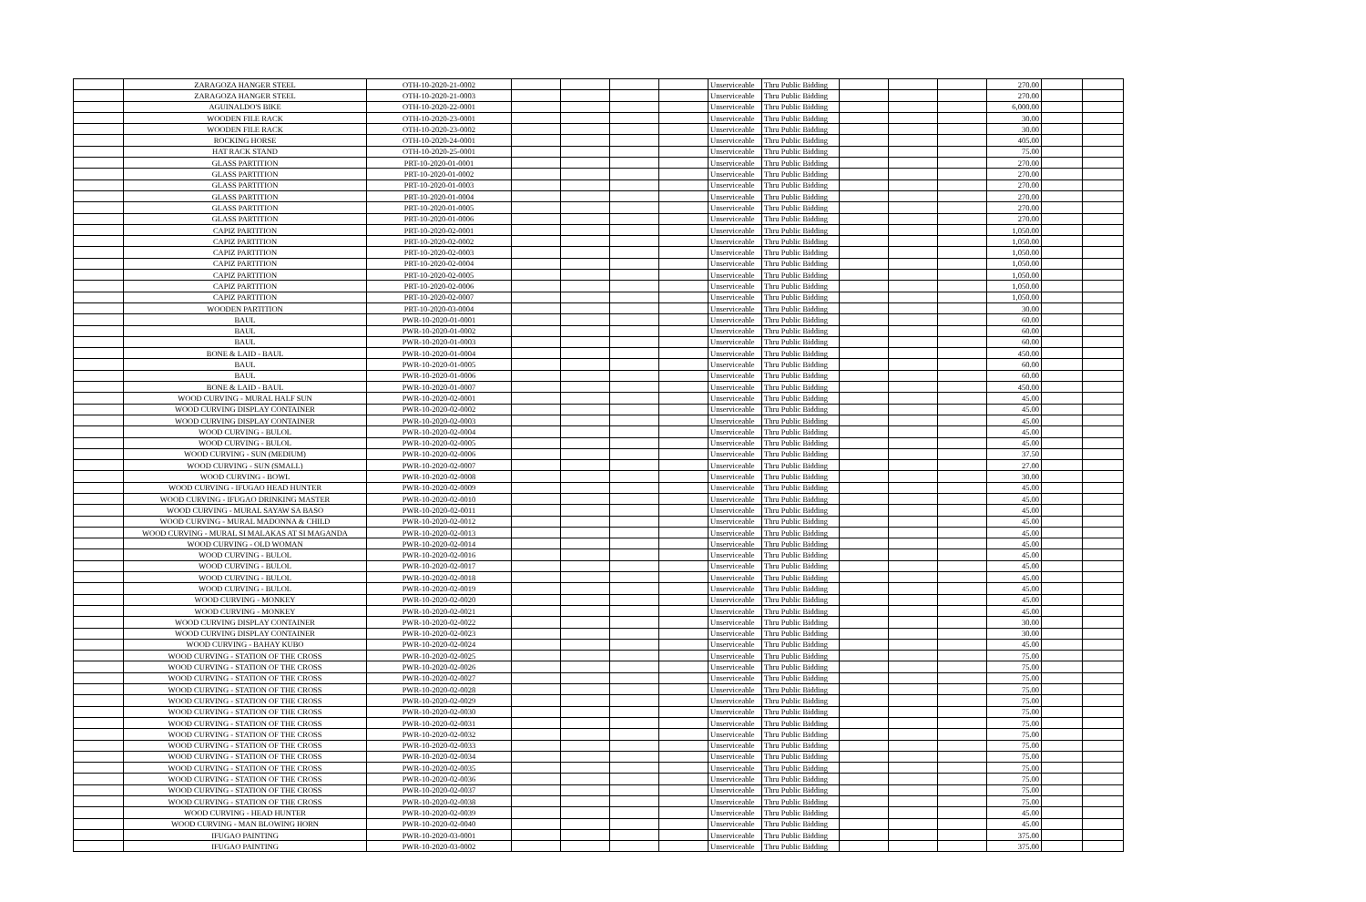| | ZARAGOZA HANGER STEEL | OTH-10-2020-21-0002 | | | | | Unserviceable | Thru Public Bidding | | | | 270.00 | | |
| | ZARAGOZA HANGER STEEL | OTH-10-2020-21-0003 | | | | | Unserviceable | Thru Public Bidding | | | | 270.00 | | |
| | AGUINALDO'S BIKE | OTH-10-2020-22-0001 | | | | | Unserviceable | Thru Public Bidding | | | | 6,000.00 | | |
| | WOODEN FILE RACK | OTH-10-2020-23-0001 | | | | | Unserviceable | Thru Public Bidding | | | | 30.00 | | |
| | WOODEN FILE RACK | OTH-10-2020-23-0002 | | | | | Unserviceable | Thru Public Bidding | | | | 30.00 | | |
| | ROCKING HORSE | OTH-10-2020-24-0001 | | | | | Unserviceable | Thru Public Bidding | | | | 405.00 | | |
| | HAT RACK STAND | OTH-10-2020-25-0001 | | | | | Unserviceable | Thru Public Bidding | | | | 75.00 | | |
| | GLASS PARTITION | PRT-10-2020-01-0001 | | | | | Unserviceable | Thru Public Bidding | | | | 270.00 | | |
| | GLASS PARTITION | PRT-10-2020-01-0002 | | | | | Unserviceable | Thru Public Bidding | | | | 270.00 | | |
| | GLASS PARTITION | PRT-10-2020-01-0003 | | | | | Unserviceable | Thru Public Bidding | | | | 270.00 | | |
| | GLASS PARTITION | PRT-10-2020-01-0004 | | | | | Unserviceable | Thru Public Bidding | | | | 270.00 | | |
| | GLASS PARTITION | PRT-10-2020-01-0005 | | | | | Unserviceable | Thru Public Bidding | | | | 270.00 | | |
| | GLASS PARTITION | PRT-10-2020-01-0006 | | | | | Unserviceable | Thru Public Bidding | | | | 270.00 | | |
| | CAPIZ PARTITION | PRT-10-2020-02-0001 | | | | | Unserviceable | Thru Public Bidding | | | | 1,050.00 | | |
| | CAPIZ PARTITION | PRT-10-2020-02-0002 | | | | | Unserviceable | Thru Public Bidding | | | | 1,050.00 | | |
| | CAPIZ PARTITION | PRT-10-2020-02-0003 | | | | | Unserviceable | Thru Public Bidding | | | | 1,050.00 | | |
| | CAPIZ PARTITION | PRT-10-2020-02-0004 | | | | | Unserviceable | Thru Public Bidding | | | | 1,050.00 | | |
| | CAPIZ PARTITION | PRT-10-2020-02-0005 | | | | | Unserviceable | Thru Public Bidding | | | | 1,050.00 | | |
| | CAPIZ PARTITION | PRT-10-2020-02-0006 | | | | | Unserviceable | Thru Public Bidding | | | | 1,050.00 | | |
| | CAPIZ PARTITION | PRT-10-2020-02-0007 | | | | | Unserviceable | Thru Public Bidding | | | | 1,050.00 | | |
| | WOODEN PARTITION | PRT-10-2020-03-0004 | | | | | Unserviceable | Thru Public Bidding | | | | 30.00 | | |
| | BAUL | PWR-10-2020-01-0001 | | | | | Unserviceable | Thru Public Bidding | | | | 60.00 | | |
| | BAUL | PWR-10-2020-01-0002 | | | | | Unserviceable | Thru Public Bidding | | | | 60.00 | | |
| | BAUL | PWR-10-2020-01-0003 | | | | | Unserviceable | Thru Public Bidding | | | | 60.00 | | |
| | BONE & LAID - BAUL | PWR-10-2020-01-0004 | | | | | Unserviceable | Thru Public Bidding | | | | 450.00 | | |
| | BAUL | PWR-10-2020-01-0005 | | | | | Unserviceable | Thru Public Bidding | | | | 60.00 | | |
| | BAUL | PWR-10-2020-01-0006 | | | | | Unserviceable | Thru Public Bidding | | | | 60.00 | | |
| | BONE & LAID - BAUL | PWR-10-2020-01-0007 | | | | | Unserviceable | Thru Public Bidding | | | | 450.00 | | |
| | WOOD CURVING - MURAL HALF SUN | PWR-10-2020-02-0001 | | | | | Unserviceable | Thru Public Bidding | | | | 45.00 | | |
| | WOOD CURVING DISPLAY CONTAINER | PWR-10-2020-02-0002 | | | | | Unserviceable | Thru Public Bidding | | | | 45.00 | | |
| | WOOD CURVING DISPLAY CONTAINER | PWR-10-2020-02-0003 | | | | | Unserviceable | Thru Public Bidding | | | | 45.00 | | |
| | WOOD CURVING - BULOL | PWR-10-2020-02-0004 | | | | | Unserviceable | Thru Public Bidding | | | | 45.00 | | |
| | WOOD CURVING - BULOL | PWR-10-2020-02-0005 | | | | | Unserviceable | Thru Public Bidding | | | | 45.00 | | |
| | WOOD CURVING - SUN (MEDIUM) | PWR-10-2020-02-0006 | | | | | Unserviceable | Thru Public Bidding | | | | 37.50 | | |
| | WOOD CURVING - SUN (SMALL) | PWR-10-2020-02-0007 | | | | | Unserviceable | Thru Public Bidding | | | | 27.00 | | |
| | WOOD CURVING - BOWL | PWR-10-2020-02-0008 | | | | | Unserviceable | Thru Public Bidding | | | | 30.00 | | |
| | WOOD CURVING - IFUGAO HEAD HUNTER | PWR-10-2020-02-0009 | | | | | Unserviceable | Thru Public Bidding | | | | 45.00 | | |
| | WOOD CURVING - IFUGAO DRINKING MASTER | PWR-10-2020-02-0010 | | | | | Unserviceable | Thru Public Bidding | | | | 45.00 | | |
| | WOOD CURVING - MURAL SAYAW SA BASO | PWR-10-2020-02-0011 | | | | | Unserviceable | Thru Public Bidding | | | | 45.00 | | |
| | WOOD CURVING - MURAL MADONNA & CHILD | PWR-10-2020-02-0012 | | | | | Unserviceable | Thru Public Bidding | | | | 45.00 | | |
| | WOOD CURVING - MURAL SI MALAKAS AT SI MAGANDA | PWR-10-2020-02-0013 | | | | | Unserviceable | Thru Public Bidding | | | | 45.00 | | |
| | WOOD CURVING - OLD WOMAN | PWR-10-2020-02-0014 | | | | | Unserviceable | Thru Public Bidding | | | | 45.00 | | |
| | WOOD CURVING - BULOL | PWR-10-2020-02-0016 | | | | | Unserviceable | Thru Public Bidding | | | | 45.00 | | |
| | WOOD CURVING - BULOL | PWR-10-2020-02-0017 | | | | | Unserviceable | Thru Public Bidding | | | | 45.00 | | |
| | WOOD CURVING - BULOL | PWR-10-2020-02-0018 | | | | | Unserviceable | Thru Public Bidding | | | | 45.00 | | |
| | WOOD CURVING - BULOL | PWR-10-2020-02-0019 | | | | | Unserviceable | Thru Public Bidding | | | | 45.00 | | |
| | WOOD CURVING - MONKEY | PWR-10-2020-02-0020 | | | | | Unserviceable | Thru Public Bidding | | | | 45.00 | | |
| | WOOD CURVING - MONKEY | PWR-10-2020-02-0021 | | | | | Unserviceable | Thru Public Bidding | | | | 45.00 | | |
| | WOOD CURVING DISPLAY CONTAINER | PWR-10-2020-02-0022 | | | | | Unserviceable | Thru Public Bidding | | | | 30.00 | | |
| | WOOD CURVING DISPLAY CONTAINER | PWR-10-2020-02-0023 | | | | | Unserviceable | Thru Public Bidding | | | | 30.00 | | |
| | WOOD CURVING - BAHAY KUBO | PWR-10-2020-02-0024 | | | | | Unserviceable | Thru Public Bidding | | | | 45.00 | | |
| | WOOD CURVING - STATION OF THE CROSS | PWR-10-2020-02-0025 | | | | | Unserviceable | Thru Public Bidding | | | | 75.00 | | |
| | WOOD CURVING - STATION OF THE CROSS | PWR-10-2020-02-0026 | | | | | Unserviceable | Thru Public Bidding | | | | 75.00 | | |
| | WOOD CURVING - STATION OF THE CROSS | PWR-10-2020-02-0027 | | | | | Unserviceable | Thru Public Bidding | | | | 75.00 | | |
| | WOOD CURVING - STATION OF THE CROSS | PWR-10-2020-02-0028 | | | | | Unserviceable | Thru Public Bidding | | | | 75.00 | | |
| | WOOD CURVING - STATION OF THE CROSS | PWR-10-2020-02-0029 | | | | | Unserviceable | Thru Public Bidding | | | | 75.00 | | |
| | WOOD CURVING - STATION OF THE CROSS | PWR-10-2020-02-0030 | | | | | Unserviceable | Thru Public Bidding | | | | 75.00 | | |
| | WOOD CURVING - STATION OF THE CROSS | PWR-10-2020-02-0031 | | | | | Unserviceable | Thru Public Bidding | | | | 75.00 | | |
| | WOOD CURVING - STATION OF THE CROSS | PWR-10-2020-02-0032 | | | | | Unserviceable | Thru Public Bidding | | | | 75.00 | | |
| | WOOD CURVING - STATION OF THE CROSS | PWR-10-2020-02-0033 | | | | | Unserviceable | Thru Public Bidding | | | | 75.00 | | |
| | WOOD CURVING - STATION OF THE CROSS | PWR-10-2020-02-0034 | | | | | Unserviceable | Thru Public Bidding | | | | 75.00 | | |
| | WOOD CURVING - STATION OF THE CROSS | PWR-10-2020-02-0035 | | | | | Unserviceable | Thru Public Bidding | | | | 75.00 | | |
| | WOOD CURVING - STATION OF THE CROSS | PWR-10-2020-02-0036 | | | | | Unserviceable | Thru Public Bidding | | | | 75.00 | | |
| | WOOD CURVING - STATION OF THE CROSS | PWR-10-2020-02-0037 | | | | | Unserviceable | Thru Public Bidding | | | | 75.00 | | |
| | WOOD CURVING - STATION OF THE CROSS | PWR-10-2020-02-0038 | | | | | Unserviceable | Thru Public Bidding | | | | 75.00 | | |
| | WOOD CURVING - HEAD HUNTER | PWR-10-2020-02-0039 | | | | | Unserviceable | Thru Public Bidding | | | | 45.00 | | |
| | WOOD CURVING - MAN BLOWING HORN | PWR-10-2020-02-0040 | | | | | Unserviceable | Thru Public Bidding | | | | 45.00 | | |
| | IFUGAO PAINTING | PWR-10-2020-03-0001 | | | | | Unserviceable | Thru Public Bidding | | | | 375.00 | | |
| | IFUGAO PAINTING | PWR-10-2020-03-0002 | | | | | Unserviceable | Thru Public Bidding | | | | 375.00 | | |